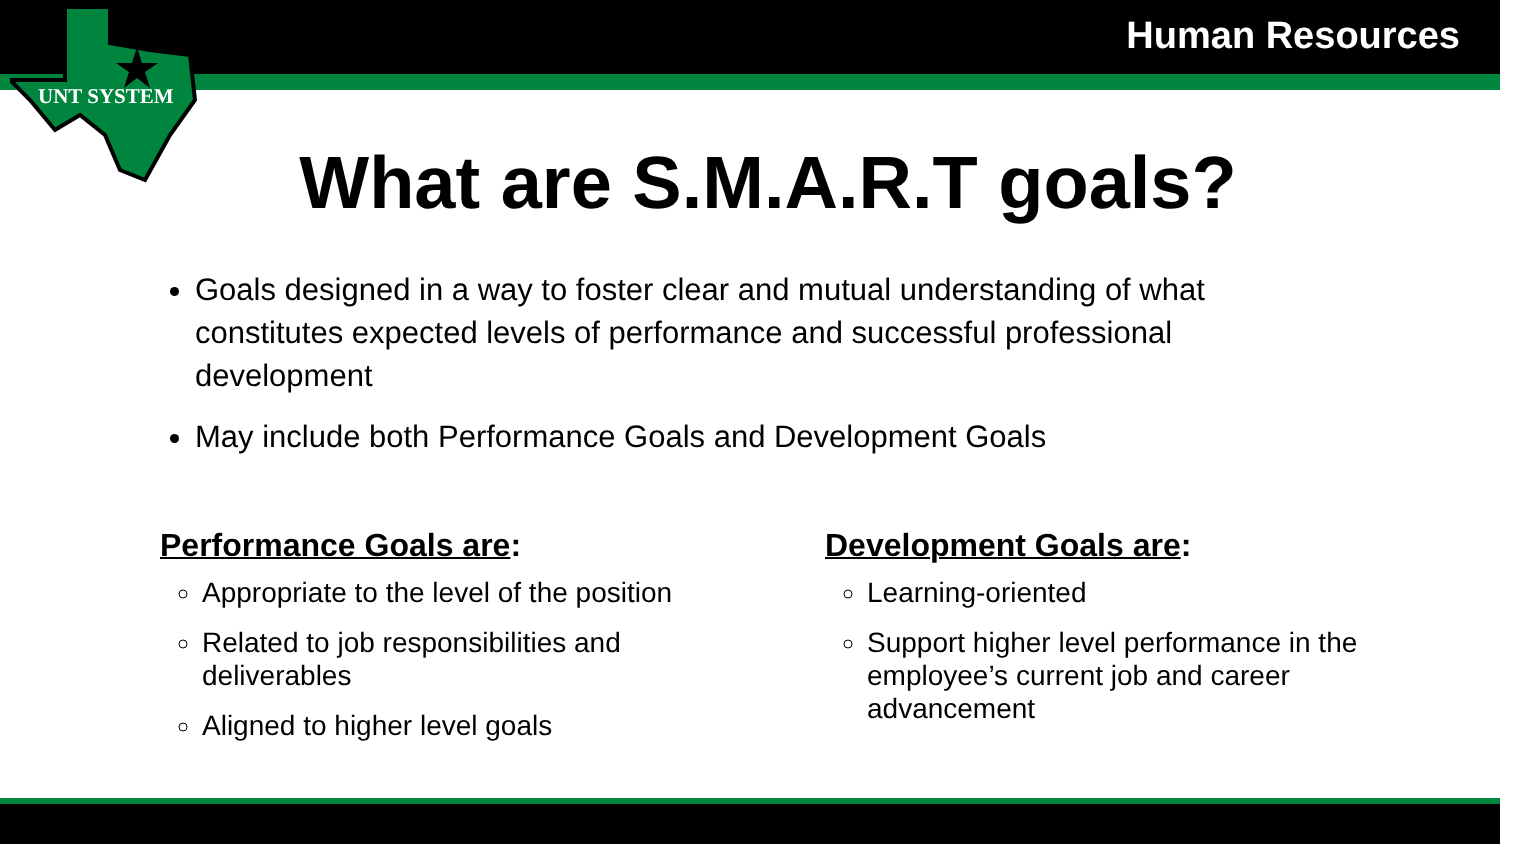UNT SYSTEM
Human Resources
What are S.M.A.R.T goals?
Goals designed in a way to foster clear and mutual understanding of what constitutes expected levels of performance and successful professional development
May include both Performance Goals and Development Goals
Performance Goals are:
Appropriate to the level of the position
Related to job responsibilities and deliverables
Aligned to higher level goals
Development Goals are:
Learning-oriented
Support higher level performance in the employee’s current job and career advancement